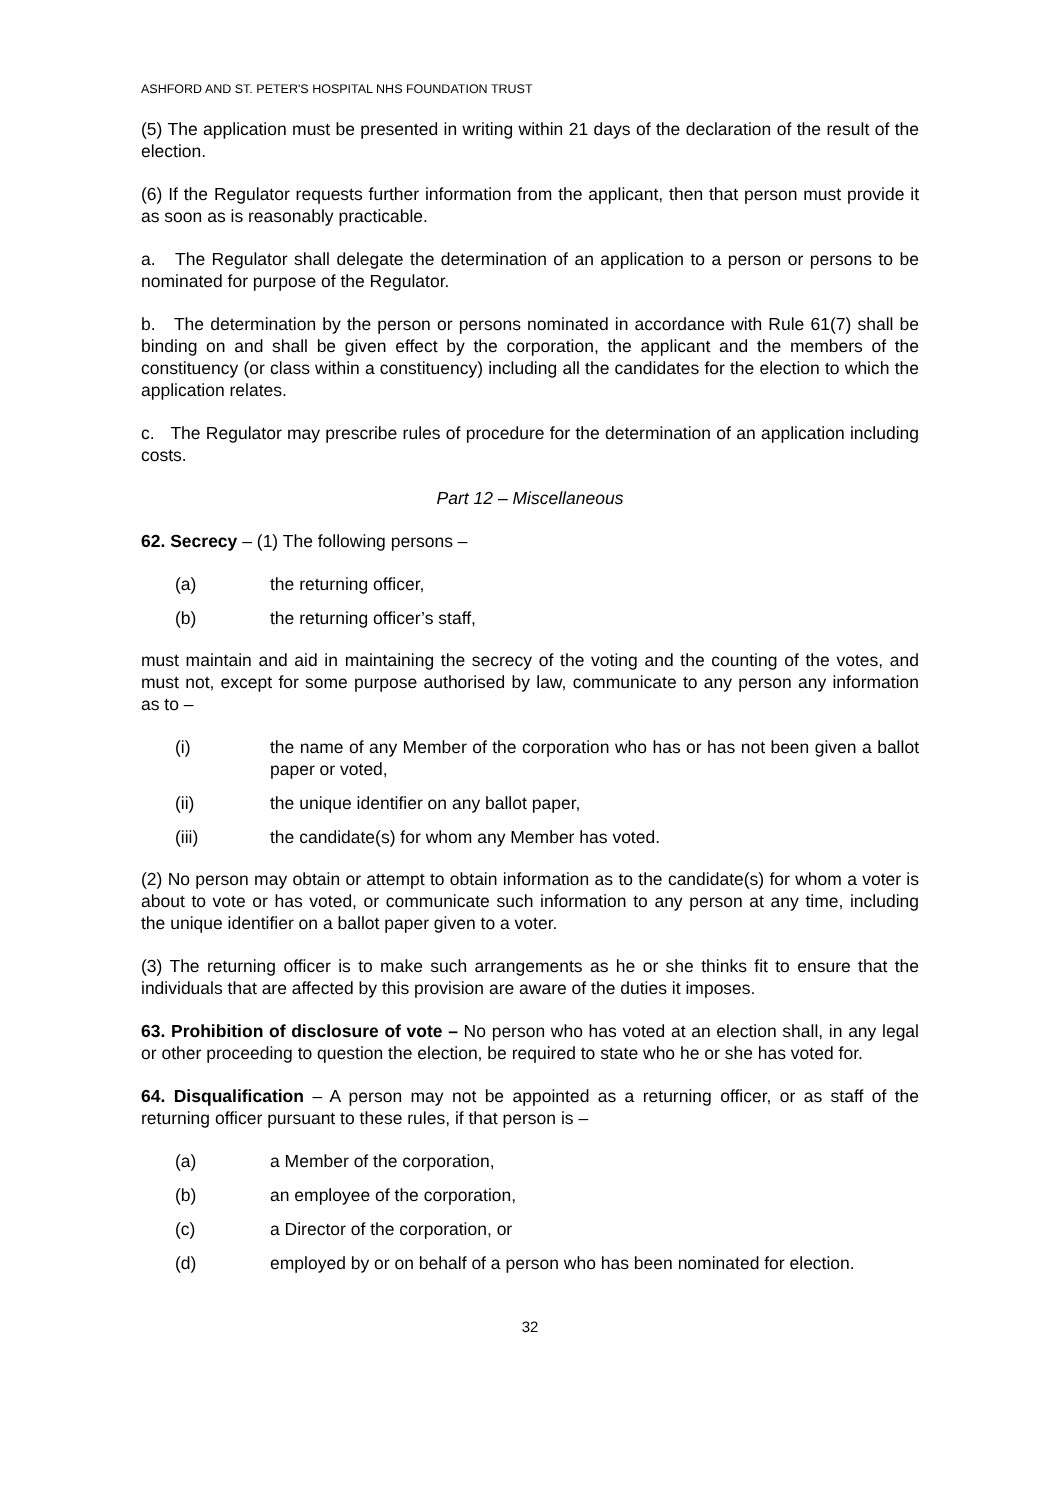ASHFORD AND ST. PETER'S HOSPITAL NHS FOUNDATION TRUST
(5) The application must be presented in writing within 21 days of the declaration of the result of the election.
(6) If the Regulator requests further information from the applicant, then that person must provide it as soon as is reasonably practicable.
a. The Regulator shall delegate the determination of an application to a person or persons to be nominated for purpose of the Regulator.
b. The determination by the person or persons nominated in accordance with Rule 61(7) shall be binding on and shall be given effect by the corporation, the applicant and the members of the constituency (or class within a constituency) including all the candidates for the election to which the application relates.
c. The Regulator may prescribe rules of procedure for the determination of an application including costs.
Part 12 – Miscellaneous
62. Secrecy – (1) The following persons –
(a) the returning officer,
(b) the returning officer’s staff,
must maintain and aid in maintaining the secrecy of the voting and the counting of the votes, and must not, except for some purpose authorised by law, communicate to any person any information as to –
(i) the name of any Member of the corporation who has or has not been given a ballot paper or voted,
(ii) the unique identifier on any ballot paper,
(iii) the candidate(s) for whom any Member has voted.
(2) No person may obtain or attempt to obtain information as to the candidate(s) for whom a voter is about to vote or has voted, or communicate such information to any person at any time, including the unique identifier on a ballot paper given to a voter.
(3) The returning officer is to make such arrangements as he or she thinks fit to ensure that the individuals that are affected by this provision are aware of the duties it imposes.
63. Prohibition of disclosure of vote – No person who has voted at an election shall, in any legal or other proceeding to question the election, be required to state who he or she has voted for.
64. Disqualification – A person may not be appointed as a returning officer, or as staff of the returning officer pursuant to these rules, if that person is –
(a) a Member of the corporation,
(b) an employee of the corporation,
(c) a Director of the corporation, or
(d) employed by or on behalf of a person who has been nominated for election.
32